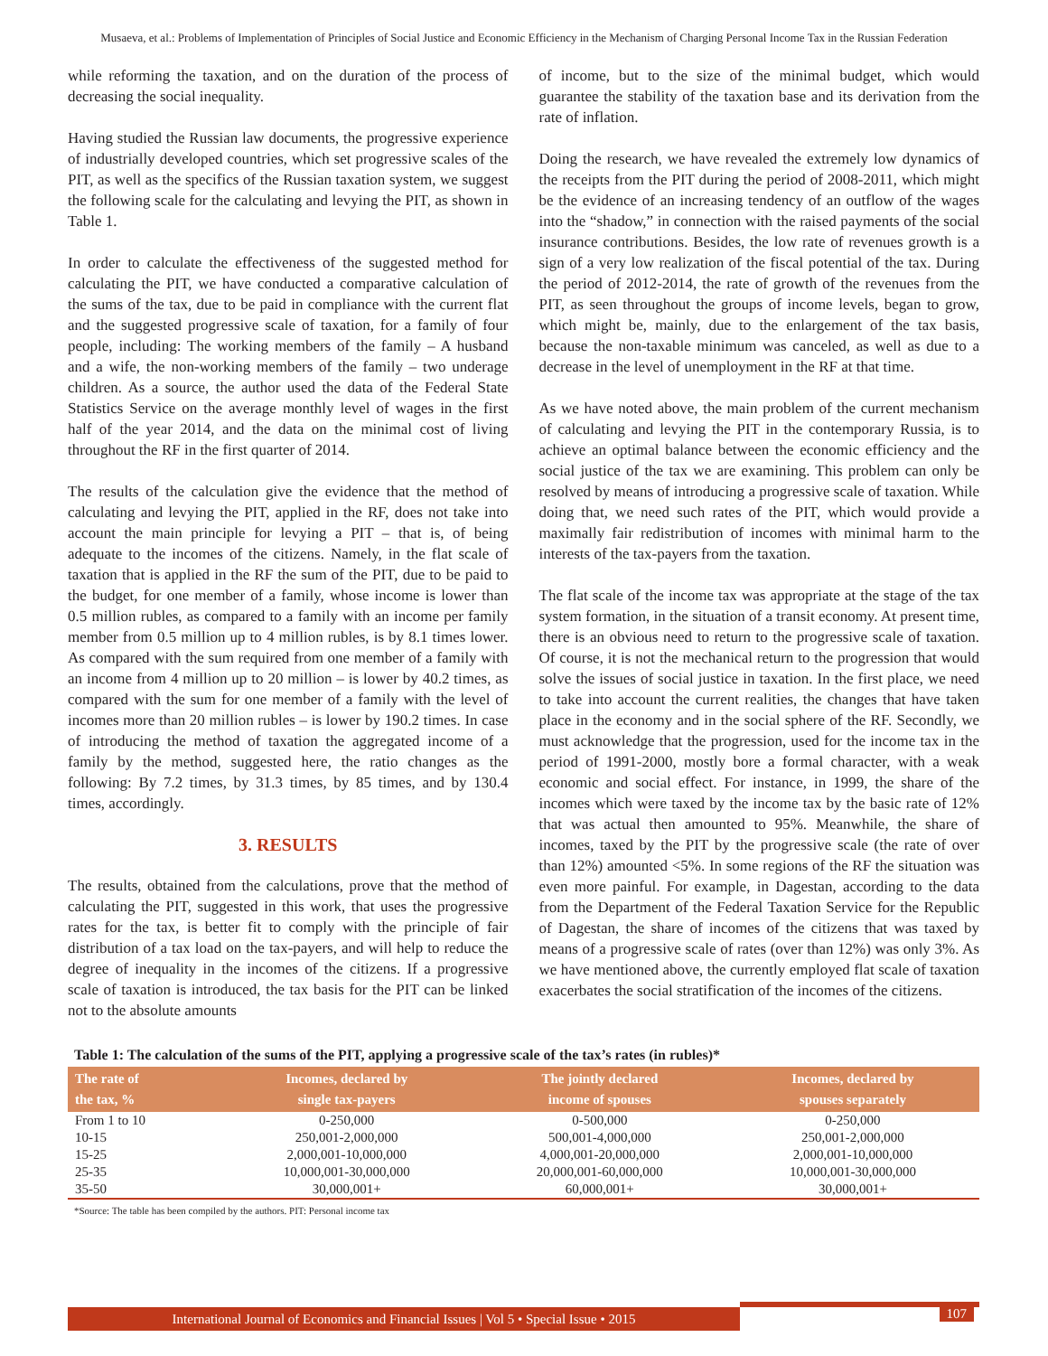Musaeva, et al.: Problems of Implementation of Principles of Social Justice and Economic Efficiency in the Mechanism of Charging Personal Income Tax in the Russian Federation
while reforming the taxation, and on the duration of the process of decreasing the social inequality.
Having studied the Russian law documents, the progressive experience of industrially developed countries, which set progressive scales of the PIT, as well as the specifics of the Russian taxation system, we suggest the following scale for the calculating and levying the PIT, as shown in Table 1.
In order to calculate the effectiveness of the suggested method for calculating the PIT, we have conducted a comparative calculation of the sums of the tax, due to be paid in compliance with the current flat and the suggested progressive scale of taxation, for a family of four people, including: The working members of the family – A husband and a wife, the non-working members of the family – two underage children. As a source, the author used the data of the Federal State Statistics Service on the average monthly level of wages in the first half of the year 2014, and the data on the minimal cost of living throughout the RF in the first quarter of 2014.
The results of the calculation give the evidence that the method of calculating and levying the PIT, applied in the RF, does not take into account the main principle for levying a PIT – that is, of being adequate to the incomes of the citizens. Namely, in the flat scale of taxation that is applied in the RF the sum of the PIT, due to be paid to the budget, for one member of a family, whose income is lower than 0.5 million rubles, as compared to a family with an income per family member from 0.5 million up to 4 million rubles, is by 8.1 times lower. As compared with the sum required from one member of a family with an income from 4 million up to 20 million – is lower by 40.2 times, as compared with the sum for one member of a family with the level of incomes more than 20 million rubles – is lower by 190.2 times. In case of introducing the method of taxation the aggregated income of a family by the method, suggested here, the ratio changes as the following: By 7.2 times, by 31.3 times, by 85 times, and by 130.4 times, accordingly.
3. RESULTS
The results, obtained from the calculations, prove that the method of calculating the PIT, suggested in this work, that uses the progressive rates for the tax, is better fit to comply with the principle of fair distribution of a tax load on the tax-payers, and will help to reduce the degree of inequality in the incomes of the citizens. If a progressive scale of taxation is introduced, the tax basis for the PIT can be linked not to the absolute amounts
of income, but to the size of the minimal budget, which would guarantee the stability of the taxation base and its derivation from the rate of inflation.
Doing the research, we have revealed the extremely low dynamics of the receipts from the PIT during the period of 2008-2011, which might be the evidence of an increasing tendency of an outflow of the wages into the “shadow,” in connection with the raised payments of the social insurance contributions. Besides, the low rate of revenues growth is a sign of a very low realization of the fiscal potential of the tax. During the period of 2012-2014, the rate of growth of the revenues from the PIT, as seen throughout the groups of income levels, began to grow, which might be, mainly, due to the enlargement of the tax basis, because the non-taxable minimum was canceled, as well as due to a decrease in the level of unemployment in the RF at that time.
As we have noted above, the main problem of the current mechanism of calculating and levying the PIT in the contemporary Russia, is to achieve an optimal balance between the economic efficiency and the social justice of the tax we are examining. This problem can only be resolved by means of introducing a progressive scale of taxation. While doing that, we need such rates of the PIT, which would provide a maximally fair redistribution of incomes with minimal harm to the interests of the tax-payers from the taxation.
The flat scale of the income tax was appropriate at the stage of the tax system formation, in the situation of a transit economy. At present time, there is an obvious need to return to the progressive scale of taxation. Of course, it is not the mechanical return to the progression that would solve the issues of social justice in taxation. In the first place, we need to take into account the current realities, the changes that have taken place in the economy and in the social sphere of the RF. Secondly, we must acknowledge that the progression, used for the income tax in the period of 1991-2000, mostly bore a formal character, with a weak economic and social effect. For instance, in 1999, the share of the incomes which were taxed by the income tax by the basic rate of 12% that was actual then amounted to 95%. Meanwhile, the share of incomes, taxed by the PIT by the progressive scale (the rate of over than 12%) amounted <5%. In some regions of the RF the situation was even more painful. For example, in Dagestan, according to the data from the Department of the Federal Taxation Service for the Republic of Dagestan, the share of incomes of the citizens that was taxed by means of a progressive scale of rates (over than 12%) was only 3%. As we have mentioned above, the currently employed flat scale of taxation exacerbates the social stratification of the incomes of the citizens.
Table 1: The calculation of the sums of the PIT, applying a progressive scale of the tax’s rates (in rubles)*
| The rate of the tax, % | Incomes, declared by single tax-payers | The jointly declared income of spouses | Incomes, declared by spouses separately |
| --- | --- | --- | --- |
| From 1 to 10 | 0-250,000 | 0-500,000 | 0-250,000 |
| 10-15 | 250,001-2,000,000 | 500,001-4,000,000 | 250,001-2,000,000 |
| 15-25 | 2,000,001-10,000,000 | 4,000,001-20,000,000 | 2,000,001-10,000,000 |
| 25-35 | 10,000,001-30,000,000 | 20,000,001-60,000,000 | 10,000,001-30,000,000 |
| 35-50 | 30,000,001+ | 60,000,001+ | 30,000,001+ |
*Source: The table has been compiled by the authors. PIT: Personal income tax
International Journal of Economics and Financial Issues | Vol 5 • Special Issue • 2015
107